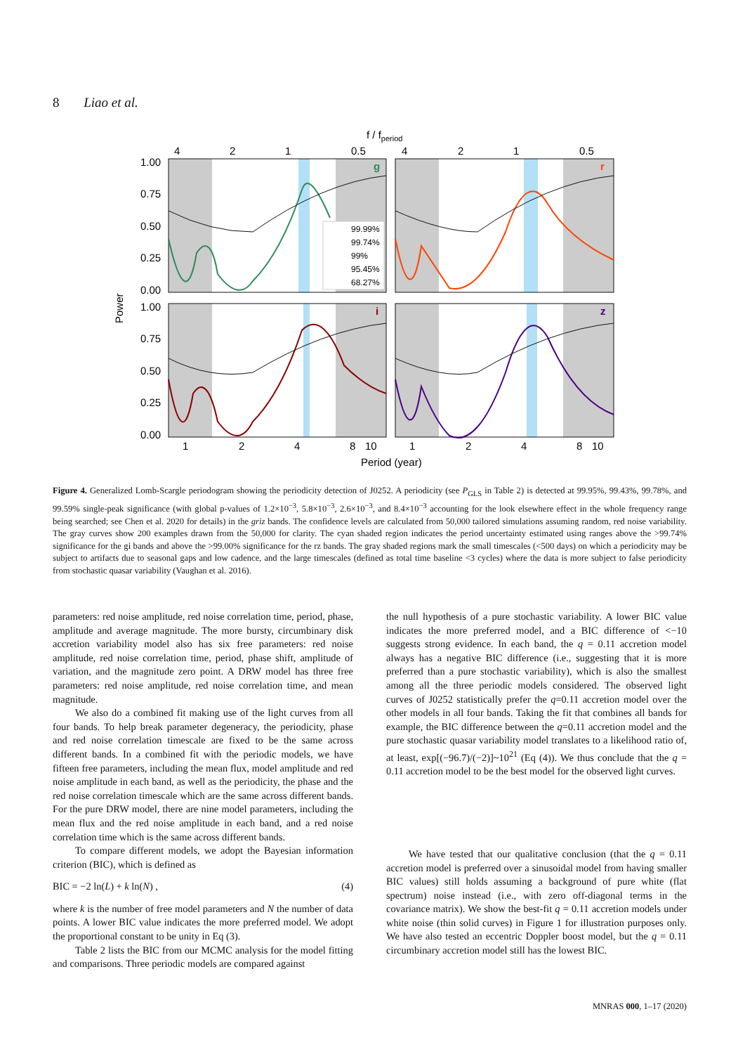8 Liao et al.
f / fperiod
Power
99.99%
99.74%
99%
95.45%
68.27%
g
r
i
z
4
2
1
0.5
4
2
1
0.5
1.00
0.75
0.50
0.25
0.00
1.00
0.75
0.50
0.25
0.00
1
2
4
8
10
1
2
4
8
10
Period (year)
Figure 4. Generalized Lomb-Scargle periodogram showing the periodicity detection of J0252. A periodicity (see P<sub>GLS</sub> in Table 2) is detected at 99.95%, 99.43%, 99.78%, and 99.59% single-peak significance (with global p-values of 1.2×10<sup>−3</sup>, 5.8×10<sup>−3</sup>, 2.6×10<sup>−3</sup>, and 8.4×10<sup>−3</sup> accounting for the look elsewhere effect in the whole frequency range being searched; see Chen et al. 2020 for details) in the griz bands. The confidence levels are calculated from 50,000 tailored simulations assuming random, red noise variability. The gray curves show 200 examples drawn from the 50,000 for clarity. The cyan shaded region indicates the period uncertainty estimated using ranges above the >99.74% significance for the gi bands and above the >99.00% significance for the rz bands. The gray shaded regions mark the small timescales (<500 days) on which a periodicity may be subject to artifacts due to seasonal gaps and low cadence, and the large timescales (defined as total time baseline <3 cycles) where the data is more subject to false periodicity from stochastic quasar variability (Vaughan et al. 2016).
parameters: red noise amplitude, red noise correlation time, period, phase, amplitude and average magnitude. The more bursty, circumbinary disk accretion variability model also has six free parameters: red noise amplitude, red noise correlation time, period, phase shift, amplitude of variation, and the magnitude zero point. A DRW model has three free parameters: red noise amplitude, red noise correlation time, and mean magnitude.
We also do a combined fit making use of the light curves from all four bands. To help break parameter degeneracy, the periodicity, phase and red noise correlation timescale are fixed to be the same across different bands. In a combined fit with the periodic models, we have fifteen free parameters, including the mean flux, model amplitude and red noise amplitude in each band, as well as the periodicity, the phase and the red noise correlation timescale which are the same across different bands. For the pure DRW model, there are nine model parameters, including the mean flux and the red noise amplitude in each band, and a red noise correlation time which is the same across different bands.
To compare different models, we adopt the Bayesian information criterion (BIC), which is defined as
BIC = −2 ln(L) + k ln(N) , (4)
where k is the number of free model parameters and N the number of data points. A lower BIC value indicates the more preferred model. We adopt the proportional constant to be unity in Eq (3).
Table 2 lists the BIC from our MCMC analysis for the model fitting and comparisons. Three periodic models are compared against
the null hypothesis of a pure stochastic variability. A lower BIC value indicates the more preferred model, and a BIC difference of <−10 suggests strong evidence. In each band, the q = 0.11 accretion model always has a negative BIC difference (i.e., suggesting that it is more preferred than a pure stochastic variability), which is also the smallest among all the three periodic models considered. The observed light curves of J0252 statistically prefer the q=0.11 accretion model over the other models in all four bands. Taking the fit that combines all bands for example, the BIC difference between the q=0.11 accretion model and the pure stochastic quasar variability model translates to a likelihood ratio of, at least, exp[(−96.7)/(−2)]~10<sup>21</sup> (Eq (4)). We thus conclude that the q = 0.11 accretion model to be the best model for the observed light curves.
We have tested that our qualitative conclusion (that the q = 0.11 accretion model is preferred over a sinusoidal model from having smaller BIC values) still holds assuming a background of pure white (flat spectrum) noise instead (i.e., with zero off-diagonal terms in the covariance matrix). We show the best-fit q = 0.11 accretion models under white noise (thin solid curves) in Figure 1 for illustration purposes only. We have also tested an eccentric Doppler boost model, but the q = 0.11 circumbinary accretion model still has the lowest BIC.
MNRAS 000, 1–17 (2020)